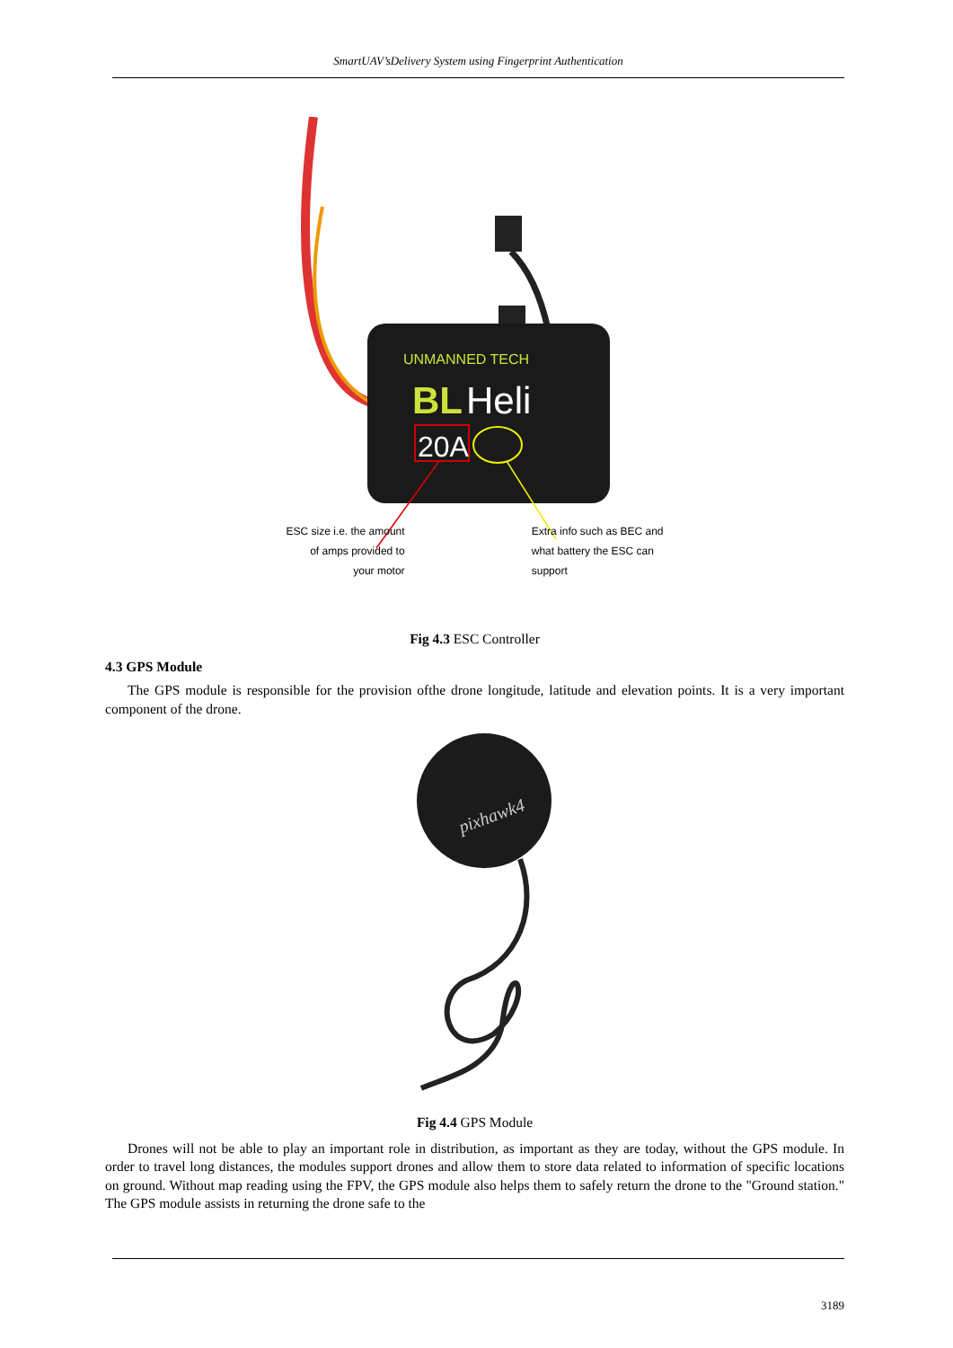SmartUAV’sDelivery System using Fingerprint Authentication
UNMANNED TECH
BL
Heli
20A
ESC size i.e. the amount
of amps provided to
your motor
Extra info such as BEC and
what battery the ESC can
support
Fig 4.3 ESC Controller
4.3 GPS Module
The GPS module is responsible for the provision ofthe drone longitude, latitude and elevation points. It is a very important component of the drone.
pixhawk4
Fig 4.4 GPS Module
Drones will not be able to play an important role in distribution, as important as they are today, without the GPS module. In order to travel long distances, the modules support drones and allow them to store data related to information of specific locations on ground. Without map reading using the FPV, the GPS module also helps them to safely return the drone to the "Ground station." The GPS module assists in returning the drone safe to the
3189